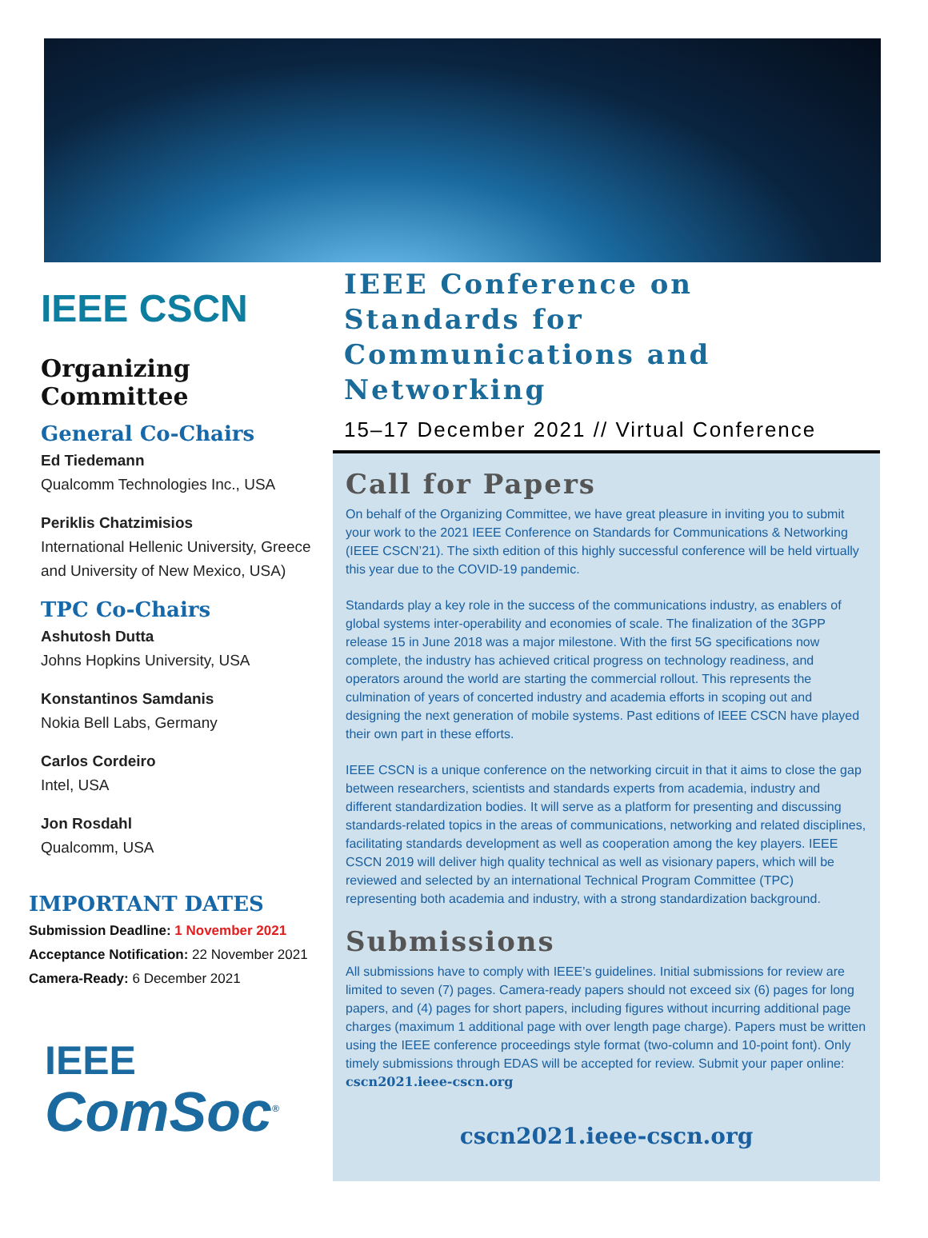IEEE CSCN
Organizing Committee
General Co-Chairs
Ed Tiedemann
Qualcomm Technologies Inc., USA
Periklis Chatzimisios
International Hellenic University, Greece and University of New Mexico, USA)
TPC Co-Chairs
Ashutosh Dutta
Johns Hopkins University, USA
Konstantinos Samdanis
Nokia Bell Labs, Germany
Carlos Cordeiro
Intel, USA
Jon Rosdahl
Qualcomm, USA
IMPORTANT DATES
Submission Deadline: 1 November 2021
Acceptance Notification: 22 November 2021
Camera-Ready: 6 December 2021
IEEE
ComSoc<sup>®</sup>
IEEE Conference on Standards for Communications and Networking
15–17 December 2021 // Virtual Conference
Call for Papers
On behalf of the Organizing Committee, we have great pleasure in inviting you to submit your work to the 2021 IEEE Conference on Standards for Communications & Networking (IEEE CSCN’21). The sixth edition of this highly successful conference will be held virtually this year due to the COVID-19 pandemic.
Standards play a key role in the success of the communications industry, as enablers of global systems inter-operability and economies of scale. The finalization of the 3GPP release 15 in June 2018 was a major milestone. With the first 5G specifications now complete, the industry has achieved critical progress on technology readiness, and operators around the world are starting the commercial rollout. This represents the culmination of years of concerted industry and academia efforts in scoping out and designing the next generation of mobile systems. Past editions of IEEE CSCN have played their own part in these efforts.
IEEE CSCN is a unique conference on the networking circuit in that it aims to close the gap between researchers, scientists and standards experts from academia, industry and different standardization bodies. It will serve as a platform for presenting and discussing standards-related topics in the areas of communications, networking and related disciplines, facilitating standards development as well as cooperation among the key players. IEEE CSCN 2019 will deliver high quality technical as well as visionary papers, which will be reviewed and selected by an international Technical Program Committee (TPC) representing both academia and industry, with a strong standardization background.
Submissions
All submissions have to comply with IEEE’s guidelines. Initial submissions for review are limited to seven (7) pages. Camera-ready papers should not exceed six (6) pages for long papers, and (4) pages for short papers, including figures without incurring additional page charges (maximum 1 additional page with over length page charge). Papers must be written using the IEEE conference proceedings style format (two-column and 10-point font). Only timely submissions through EDAS will be accepted for review. Submit your paper online: cscn2021.ieee-cscn.org
cscn2021.ieee-cscn.org